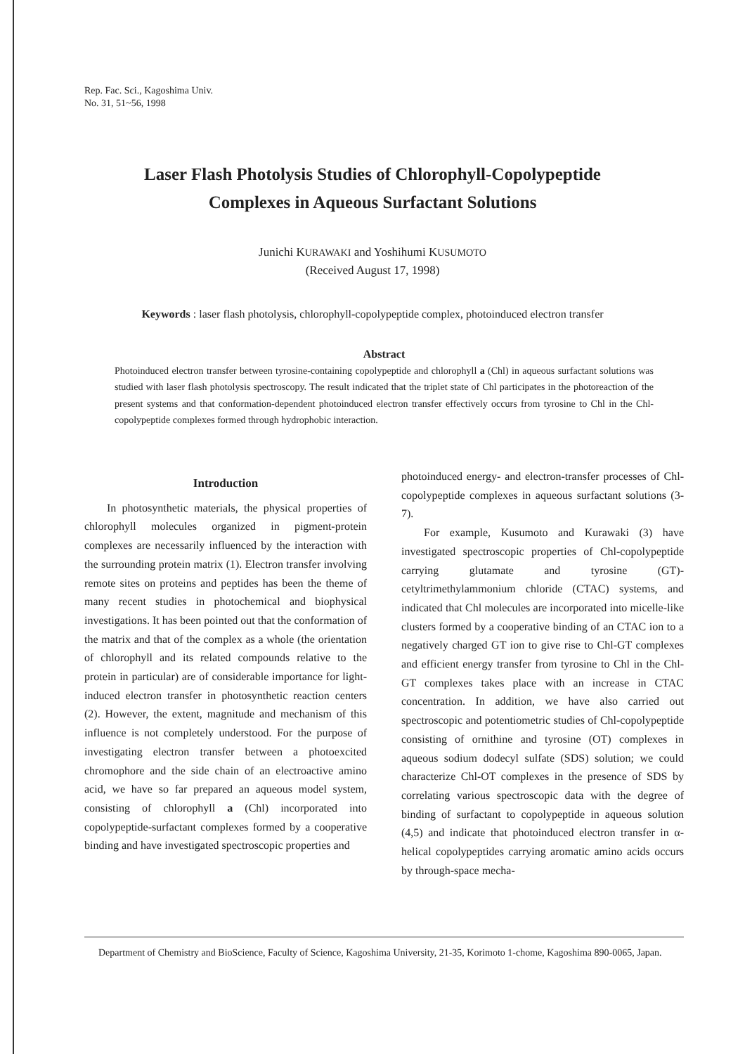Rep. Fac. Sci., Kagoshima Univ.
No. 31, 51~56, 1998
Laser Flash Photolysis Studies of Chlorophyll-Copolypeptide
Complexes in Aqueous Surfactant Solutions
Junichi KURAWAKI and Yoshihumi KUSUMOTO
(Received August 17, 1998)
Keywords : laser flash photolysis, chlorophyll-copolypeptide complex, photoinduced electron transfer
Abstract
Photoinduced electron transfer between tyrosine-containing copolypeptide and chlorophyll a (Chl) in aqueous surfactant solutions was studied with laser flash photolysis spectroscopy. The result indicated that the triplet state of Chl participates in the photoreaction of the present systems and that conformation-dependent photoinduced electron transfer effectively occurs from tyrosine to Chl in the Chl-copolypeptide complexes formed through hydrophobic interaction.
Introduction
In photosynthetic materials, the physical properties of chlorophyll molecules organized in pigment-protein complexes are necessarily influenced by the interaction with the surrounding protein matrix (1). Electron transfer involving remote sites on proteins and peptides has been the theme of many recent studies in photochemical and biophysical investigations. It has been pointed out that the conformation of the matrix and that of the complex as a whole (the orientation of chlorophyll and its related compounds relative to the protein in particular) are of considerable importance for light-induced electron transfer in photosynthetic reaction centers (2). However, the extent, magnitude and mechanism of this influence is not completely understood. For the purpose of investigating electron transfer between a photoexcited chromophore and the side chain of an electroactive amino acid, we have so far prepared an aqueous model system, consisting of chlorophyll a (Chl) incorporated into copolypeptide-surfactant complexes formed by a cooperative binding and have investigated spectroscopic properties and
photoinduced energy- and electron-transfer processes of Chl-copolypeptide complexes in aqueous surfactant solutions (3-7).
For example, Kusumoto and Kurawaki (3) have investigated spectroscopic properties of Chl-copolypeptide carrying glutamate and tyrosine (GT)-cetyltrimethylammonium chloride (CTAC) systems, and indicated that Chl molecules are incorporated into micelle-like clusters formed by a cooperative binding of an CTAC ion to a negatively charged GT ion to give rise to Chl-GT complexes and efficient energy transfer from tyrosine to Chl in the Chl-GT complexes takes place with an increase in CTAC concentration. In addition, we have also carried out spectroscopic and potentiometric studies of Chl-copolypeptide consisting of ornithine and tyrosine (OT) complexes in aqueous sodium dodecyl sulfate (SDS) solution; we could characterize Chl-OT complexes in the presence of SDS by correlating various spectroscopic data with the degree of binding of surfactant to copolypeptide in aqueous solution (4,5) and indicate that photoinduced electron transfer in α-helical copolypeptides carrying aromatic amino acids occurs by through-space mecha-
Department of Chemistry and BioScience, Faculty of Science, Kagoshima University, 21-35, Korimoto 1-chome, Kagoshima 890-0065, Japan.